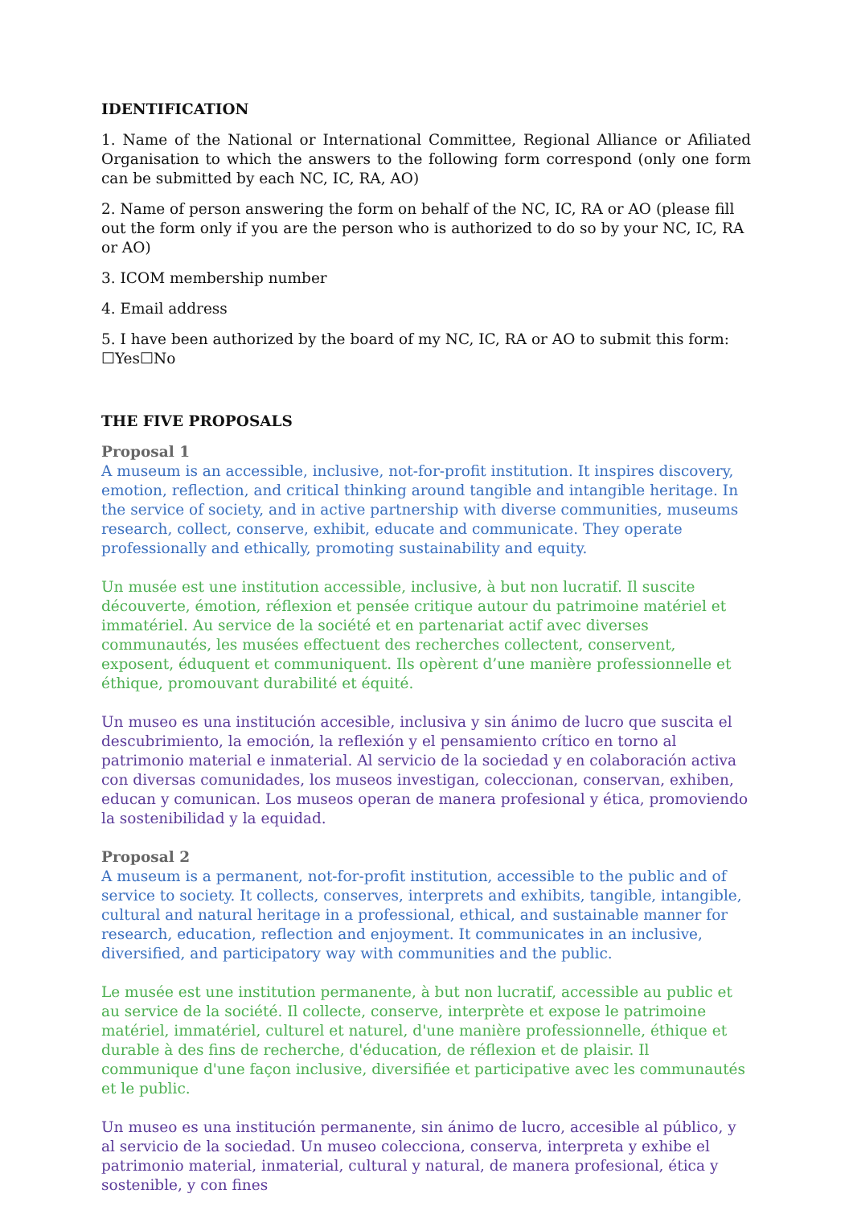IDENTIFICATION
1. Name of the National or International Committee, Regional Alliance or Afiliated Organisation to which the answers to the following form correspond (only one form can be submitted by each NC, IC, RA, AO)
2. Name of person answering the form on behalf of the NC, IC, RA or AO (please fill out the form only if you are the person who is authorized to do so by your NC, IC, RA or AO)
3. ICOM membership number
4. Email address
5. I have been authorized by the board of my NC, IC, RA or AO to submit this form: ☐Yes☐No
THE FIVE PROPOSALS
Proposal 1
A museum is an accessible, inclusive, not-for-profit institution. It inspires discovery, emotion, reflection, and critical thinking around tangible and intangible heritage. In the service of society, and in active partnership with diverse communities, museums research, collect, conserve, exhibit, educate and communicate. They operate professionally and ethically, promoting sustainability and equity.
Un musée est une institution accessible, inclusive, à but non lucratif. Il suscite découverte, émotion, réflexion et pensée critique autour du patrimoine matériel et immatériel. Au service de la société et en partenariat actif avec diverses communautés, les musées effectuent des recherches collectent, conservent, exposent, éduquent et communiquent. Ils opèrent d’une manière professionnelle et éthique, promouvant durabilité et équité.
Un museo es una institución accesible, inclusiva y sin ánimo de lucro que suscita el descubrimiento, la emoción, la reflexión y el pensamiento crítico en torno al patrimonio material e inmaterial. Al servicio de la sociedad y en colaboración activa con diversas comunidades, los museos investigan, coleccionan, conservan, exhiben, educan y comunican. Los museos operan de manera profesional y ética, promoviendo la sostenibilidad y la equidad.
Proposal 2
A museum is a permanent, not-for-profit institution, accessible to the public and of service to society. It collects, conserves, interprets and exhibits, tangible, intangible, cultural and natural heritage in a professional, ethical, and sustainable manner for research, education, reflection and enjoyment. It communicates in an inclusive, diversified, and participatory way with communities and the public.
Le musée est une institution permanente, à but non lucratif, accessible au public et au service de la société. Il collecte, conserve, interprète et expose le patrimoine matériel, immatériel, culturel et naturel, d'une manière professionnelle, éthique et durable à des fins de recherche, d'éducation, de réflexion et de plaisir. Il communique d'une façon inclusive, diversifiée et participative avec les communautés et le public.
Un museo es una institución permanente, sin ánimo de lucro, accesible al público, y al servicio de la sociedad. Un museo colecciona, conserva, interpreta y exhibe el patrimonio material, inmaterial, cultural y natural, de manera profesional, ética y sostenible, y con fines